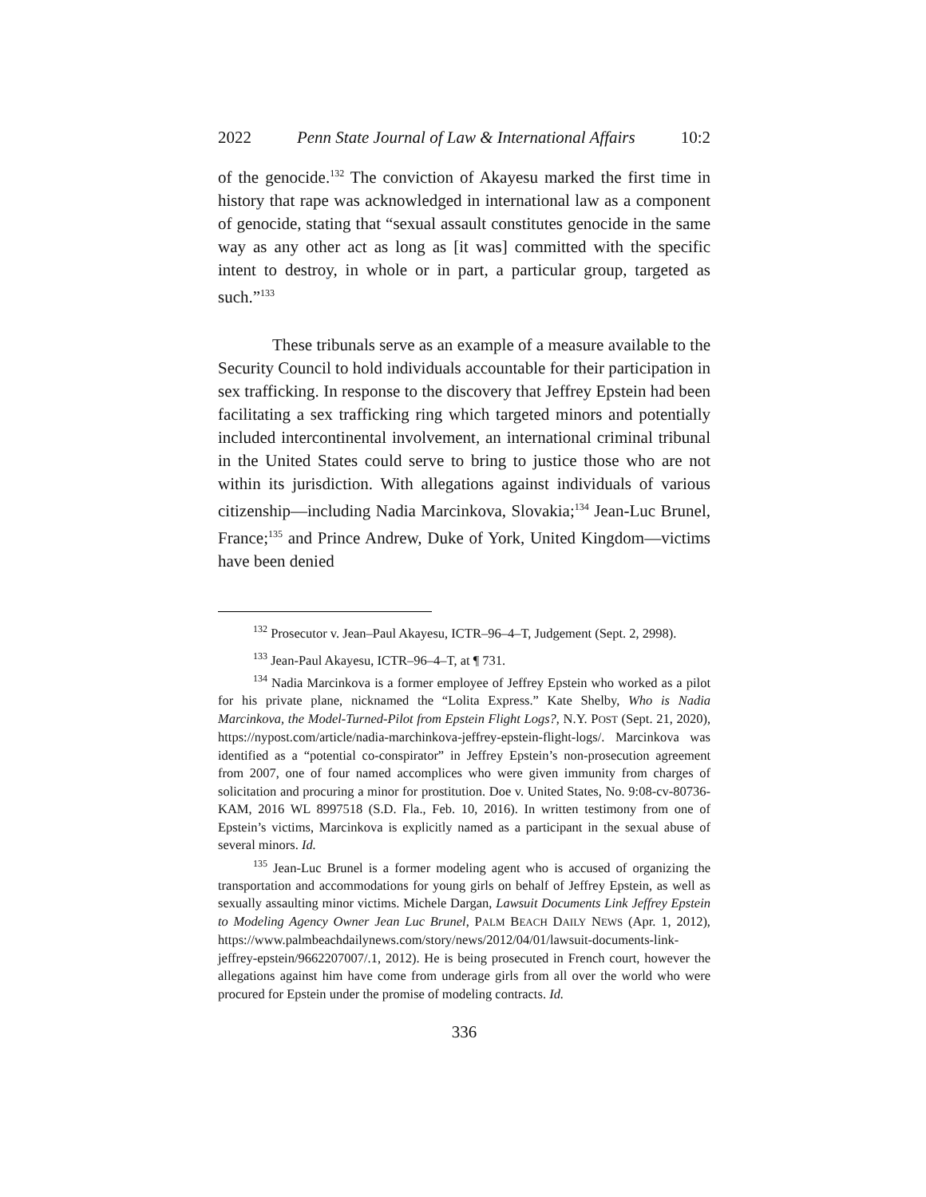2022 Penn State Journal of Law & International Affairs 10:2
of the genocide.<sup>132</sup> The conviction of Akayesu marked the first time in history that rape was acknowledged in international law as a component of genocide, stating that “sexual assault constitutes genocide in the same way as any other act as long as [it was] committed with the specific intent to destroy, in whole or in part, a particular group, targeted as such.”<sup>133</sup>
These tribunals serve as an example of a measure available to the Security Council to hold individuals accountable for their participation in sex trafficking. In response to the discovery that Jeffrey Epstein had been facilitating a sex trafficking ring which targeted minors and potentially included intercontinental involvement, an international criminal tribunal in the United States could serve to bring to justice those who are not within its jurisdiction. With allegations against individuals of various citizenship—including Nadia Marcinkova, Slovakia;<sup>134</sup> Jean-Luc Brunel, France;<sup>135</sup> and Prince Andrew, Duke of York, United Kingdom—victims have been denied
<sup>132</sup> Prosecutor v. Jean–Paul Akayesu, ICTR–96–4–T, Judgement (Sept. 2, 2998).
<sup>133</sup> Jean-Paul Akayesu, ICTR–96–4–T, at ¶ 731.
<sup>134</sup> Nadia Marcinkova is a former employee of Jeffrey Epstein who worked as a pilot for his private plane, nicknamed the “Lolita Express.” Kate Shelby, Who is Nadia Marcinkova, the Model-Turned-Pilot from Epstein Flight Logs?, N.Y. POST (Sept. 21, 2020), https://nypost.com/article/nadia-marchinkova-jeffrey-epstein-flight-logs/. Marcinkova was identified as a “potential co-conspirator” in Jeffrey Epstein’s non-prosecution agreement from 2007, one of four named accomplices who were given immunity from charges of solicitation and procuring a minor for prostitution. Doe v. United States, No. 9:08-cv-80736-KAM, 2016 WL 8997518 (S.D. Fla., Feb. 10, 2016). In written testimony from one of Epstein’s victims, Marcinkova is explicitly named as a participant in the sexual abuse of several minors. Id.
<sup>135</sup> Jean-Luc Brunel is a former modeling agent who is accused of organizing the transportation and accommodations for young girls on behalf of Jeffrey Epstein, as well as sexually assaulting minor victims. Michele Dargan, Lawsuit Documents Link Jeffrey Epstein to Modeling Agency Owner Jean Luc Brunel, PALM BEACH DAILY NEWS (Apr. 1, 2012), https://www.palmbeachdailynews.com/story/news/2012/04/01/lawsuit-documents-link-jeffrey-epstein/9662207007/.1, 2012). He is being prosecuted in French court, however the allegations against him have come from underage girls from all over the world who were procured for Epstein under the promise of modeling contracts. Id.
336